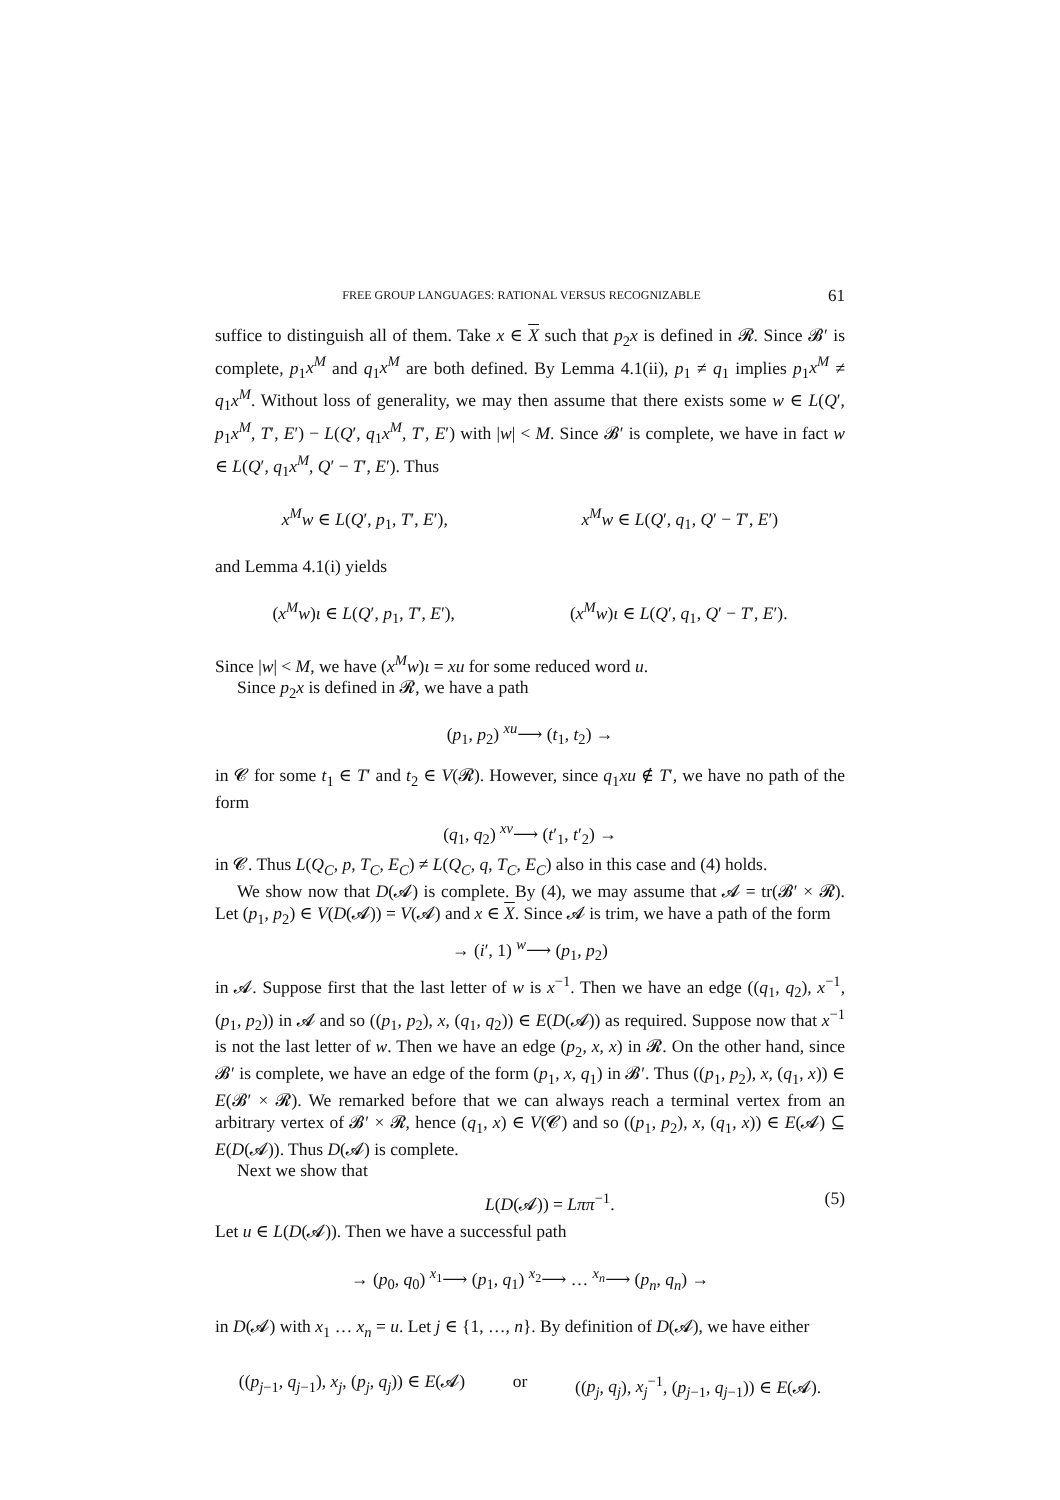FREE GROUP LANGUAGES: RATIONAL VERSUS RECOGNIZABLE 61
suffice to distinguish all of them. Take x ∈ X such that p<sub>2</sub>x is defined in 𝓡. Since 𝓑′ is complete, p<sub>1</sub>x<sup>M</sup> and q<sub>1</sub>x<sup>M</sup> are both defined. By Lemma 4.1(ii), p<sub>1</sub> ≠ q<sub>1</sub> implies p<sub>1</sub>x<sup>M</sup> ≠ q<sub>1</sub>x<sup>M</sup>. Without loss of generality, we may then assume that there exists some w ∈ L(Q′, p<sub>1</sub>x<sup>M</sup>, T′, E′) − L(Q′, q<sub>1</sub>x<sup>M</sup>, T′, E′) with |w| < M. Since 𝓑′ is complete, we have in fact w ∈ L(Q′, q<sub>1</sub>x<sup>M</sup>, Q′ − T′, E′). Thus
x<sup>M</sup>w ∈ L(Q′, p<sub>1</sub>, T′, E′), x<sup>M</sup>w ∈ L(Q′, q<sub>1</sub>, Q′ − T′, E′)
and Lemma 4.1(i) yields
(x<sup>M</sup>w)ι ∈ L(Q′, p<sub>1</sub>, T′, E′), (x<sup>M</sup>w)ι ∈ L(Q′, q<sub>1</sub>, Q′ − T′, E′).
Since |w| < M, we have (x<sup>M</sup>w)ι = xu for some reduced word u.
Since p<sub>2</sub>x is defined in 𝓡, we have a path
(p<sub>1</sub>, p<sub>2</sub>) <sup>xu</sup>⟶ (t<sub>1</sub>, t<sub>2</sub>) →
in 𝓒 for some t<sub>1</sub> ∈ T′ and t<sub>2</sub> ∈ V(𝓡). However, since q<sub>1</sub>xu ∉ T′, we have no path of the form
(q<sub>1</sub>, q<sub>2</sub>) <sup>xv</sup>⟶ (t′<sub>1</sub>, t′<sub>2</sub>) →
in 𝓒. Thus L(Q<sub>C</sub>, p, T<sub>C</sub>, E<sub>C</sub>) ≠ L(Q<sub>C</sub>, q, T<sub>C</sub>, E<sub>C</sub>) also in this case and (4) holds.
We show now that D(𝓐) is complete. By (4), we may assume that 𝓐 = tr(𝓑′ × 𝓡). Let (p<sub>1</sub>, p<sub>2</sub>) ∈ V(D(𝓐)) = V(𝓐) and x ∈ X. Since 𝓐 is trim, we have a path of the form
→ (i′, 1) <sup>w</sup>⟶ (p<sub>1</sub>, p<sub>2</sub>)
in 𝓐. Suppose first that the last letter of w is x<sup>−1</sup>. Then we have an edge ((q<sub>1</sub>, q<sub>2</sub>), x<sup>−1</sup>, (p<sub>1</sub>, p<sub>2</sub>)) in 𝓐 and so ((p<sub>1</sub>, p<sub>2</sub>), x, (q<sub>1</sub>, q<sub>2</sub>)) ∈ E(D(𝓐)) as required. Suppose now that x<sup>−1</sup> is not the last letter of w. Then we have an edge (p<sub>2</sub>, x, x) in 𝓡. On the other hand, since 𝓑′ is complete, we have an edge of the form (p<sub>1</sub>, x, q<sub>1</sub>) in 𝓑′. Thus ((p<sub>1</sub>, p<sub>2</sub>), x, (q<sub>1</sub>, x)) ∈ E(𝓑′ × 𝓡). We remarked before that we can always reach a terminal vertex from an arbitrary vertex of 𝓑′ × 𝓡, hence (q<sub>1</sub>, x) ∈ V(𝓒) and so ((p<sub>1</sub>, p<sub>2</sub>), x, (q<sub>1</sub>, x)) ∈ E(𝓐) ⊆ E(D(𝓐)). Thus D(𝓐) is complete.
Next we show that
L(D(𝓐)) = Lππ<sup>−1</sup>. (5)
Let u ∈ L(D(𝓐)). Then we have a successful path
→ (p<sub>0</sub>, q<sub>0</sub>) <sup>x<sub>1</sub></sup>⟶ (p<sub>1</sub>, q<sub>1</sub>) <sup>x<sub>2</sub></sup>⟶ … <sup>x<sub>n</sub></sup>⟶ (p<sub>n</sub>, q<sub>n</sub>) →
in D(𝓐) with x<sub>1</sub> … x<sub>n</sub> = u. Let j ∈ {1, …, n}. By definition of D(𝓐), we have either
((p<sub>j−1</sub>, q<sub>j−1</sub>), x<sub>j</sub>, (p<sub>j</sub>, q<sub>j</sub>)) ∈ E(𝓐) or ((p<sub>j</sub>, q<sub>j</sub>), x<sub>j</sub><sup>−1</sup>, (p<sub>j−1</sub>, q<sub>j−1</sub>)) ∈ E(𝓐).